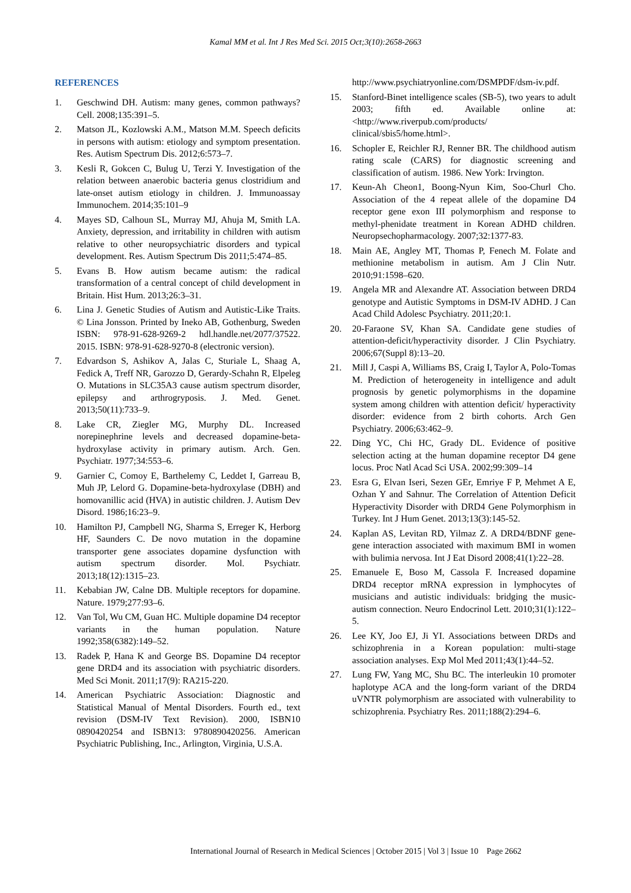Kamal MM et al. Int J Res Med Sci. 2015 Oct;3(10):2658-2663
REFERENCES
1. Geschwind DH. Autism: many genes, common pathways? Cell. 2008;135:391–5.
2. Matson JL, Kozlowski A.M., Matson M.M. Speech deficits in persons with autism: etiology and symptom presentation. Res. Autism Spectrum Dis. 2012;6:573–7.
3. Kesli R, Gokcen C, Bulug U, Terzi Y. Investigation of the relation between anaerobic bacteria genus clostridium and late-onset autism etiology in children. J. Immunoassay Immunochem. 2014;35:101–9
4. Mayes SD, Calhoun SL, Murray MJ, Ahuja M, Smith LA. Anxiety, depression, and irritability in children with autism relative to other neuropsychiatric disorders and typical development. Res. Autism Spectrum Dis 2011;5:474–85.
5. Evans B. How autism became autism: the radical transformation of a central concept of child development in Britain. Hist Hum. 2013;26:3–31.
6. Lina J. Genetic Studies of Autism and Autistic-Like Traits. © Lina Jonsson. Printed by Ineko AB, Gothenburg, Sweden ISBN: 978-91-628-9269-2 hdl.handle.net/2077/37522. 2015. ISBN: 978-91-628-9270-8 (electronic version).
7. Edvardson S, Ashikov A, Jalas C, Sturiale L, Shaag A, Fedick A, Treff NR, Garozzo D, Gerardy-Schahn R, Elpeleg O. Mutations in SLC35A3 cause autism spectrum disorder, epilepsy and arthrogryposis. J. Med. Genet. 2013;50(11):733–9.
8. Lake CR, Ziegler MG, Murphy DL. Increased norepinephrine levels and decreased dopamine-beta-hydroxylase activity in primary autism. Arch. Gen. Psychiatr. 1977;34:553–6.
9. Garnier C, Comoy E, Barthelemy C, Leddet I, Garreau B, Muh JP, Lelord G. Dopamine-beta-hydroxylase (DBH) and homovanillic acid (HVA) in autistic children. J. Autism Dev Disord. 1986;16:23–9.
10. Hamilton PJ, Campbell NG, Sharma S, Erreger K, Herborg HF, Saunders C. De novo mutation in the dopamine transporter gene associates dopamine dysfunction with autism spectrum disorder. Mol. Psychiatr. 2013;18(12):1315–23.
11. Kebabian JW, Calne DB. Multiple receptors for dopamine. Nature. 1979;277:93–6.
12. Van Tol, Wu CM, Guan HC. Multiple dopamine D4 receptor variants in the human population. Nature 1992;358(6382):149–52.
13. Radek P, Hana K and George BS. Dopamine D4 receptor gene DRD4 and its association with psychiatric disorders. Med Sci Monit. 2011;17(9): RA215-220.
14. American Psychiatric Association: Diagnostic and Statistical Manual of Mental Disorders. Fourth ed., text revision (DSM-IV Text Revision). 2000, ISBN10 0890420254 and ISBN13: 9780890420256. American Psychiatric Publishing, Inc., Arlington, Virginia, U.S.A.
http://www.psychiatryonline.com/DSMPDF/dsm-iv.pdf.
15. Stanford-Binet intelligence scales (SB-5), two years to adult 2003; fifth ed. Available online at: <http://www.riverpub.com/products/ clinical/sbis5/home.html>.
16. Schopler E, Reichler RJ, Renner BR. The childhood autism rating scale (CARS) for diagnostic screening and classification of autism. 1986. New York: Irvington.
17. Keun-Ah Cheon1, Boong-Nyun Kim, Soo-Churl Cho. Association of the 4 repeat allele of the dopamine D4 receptor gene exon III polymorphism and response to methyl-phenidate treatment in Korean ADHD children. Neuropsechopharmacology. 2007;32:1377-83.
18. Main AE, Angley MT, Thomas P, Fenech M. Folate and methionine metabolism in autism. Am J Clin Nutr. 2010;91:1598–620.
19. Angela MR and Alexandre AT. Association between DRD4 genotype and Autistic Symptoms in DSM-IV ADHD. J Can Acad Child Adolesc Psychiatry. 2011;20:1.
20. 20-Faraone SV, Khan SA. Candidate gene studies of attention-deficit/hyperactivity disorder. J Clin Psychiatry. 2006;67(Suppl 8):13–20.
21. Mill J, Caspi A, Williams BS, Craig I, Taylor A, Polo-Tomas M. Prediction of heterogeneity in intelligence and adult prognosis by genetic polymorphisms in the dopamine system among children with attention deficit/ hyperactivity disorder: evidence from 2 birth cohorts. Arch Gen Psychiatry. 2006;63:462–9.
22. Ding YC, Chi HC, Grady DL. Evidence of positive selection acting at the human dopamine receptor D4 gene locus. Proc Natl Acad Sci USA. 2002;99:309–14
23. Esra G, Elvan Iseri, Sezen GEr, Emriye F P, Mehmet A E, Ozhan Y and Sahnur. The Correlation of Attention Deficit Hyperactivity Disorder with DRD4 Gene Polymorphism in Turkey. Int J Hum Genet. 2013;13(3):145-52.
24. Kaplan AS, Levitan RD, Yilmaz Z. A DRD4/BDNF gene-gene interaction associated with maximum BMI in women with bulimia nervosa. Int J Eat Disord 2008;41(1):22–28.
25. Emanuele E, Boso M, Cassola F. Increased dopamine DRD4 receptor mRNA expression in lymphocytes of musicians and autistic individuals: bridging the music-autism connection. Neuro Endocrinol Lett. 2010;31(1):122–5.
26. Lee KY, Joo EJ, Ji YI. Associations between DRDs and schizophrenia in a Korean population: multi-stage association analyses. Exp Mol Med 2011;43(1):44–52.
27. Lung FW, Yang MC, Shu BC. The interleukin 10 promoter haplotype ACA and the long-form variant of the DRD4 uVNTR polymorphism are associated with vulnerability to schizophrenia. Psychiatry Res. 2011;188(2):294–6.
International Journal of Research in Medical Sciences | October 2015 | Vol 3 | Issue 10 Page 2662